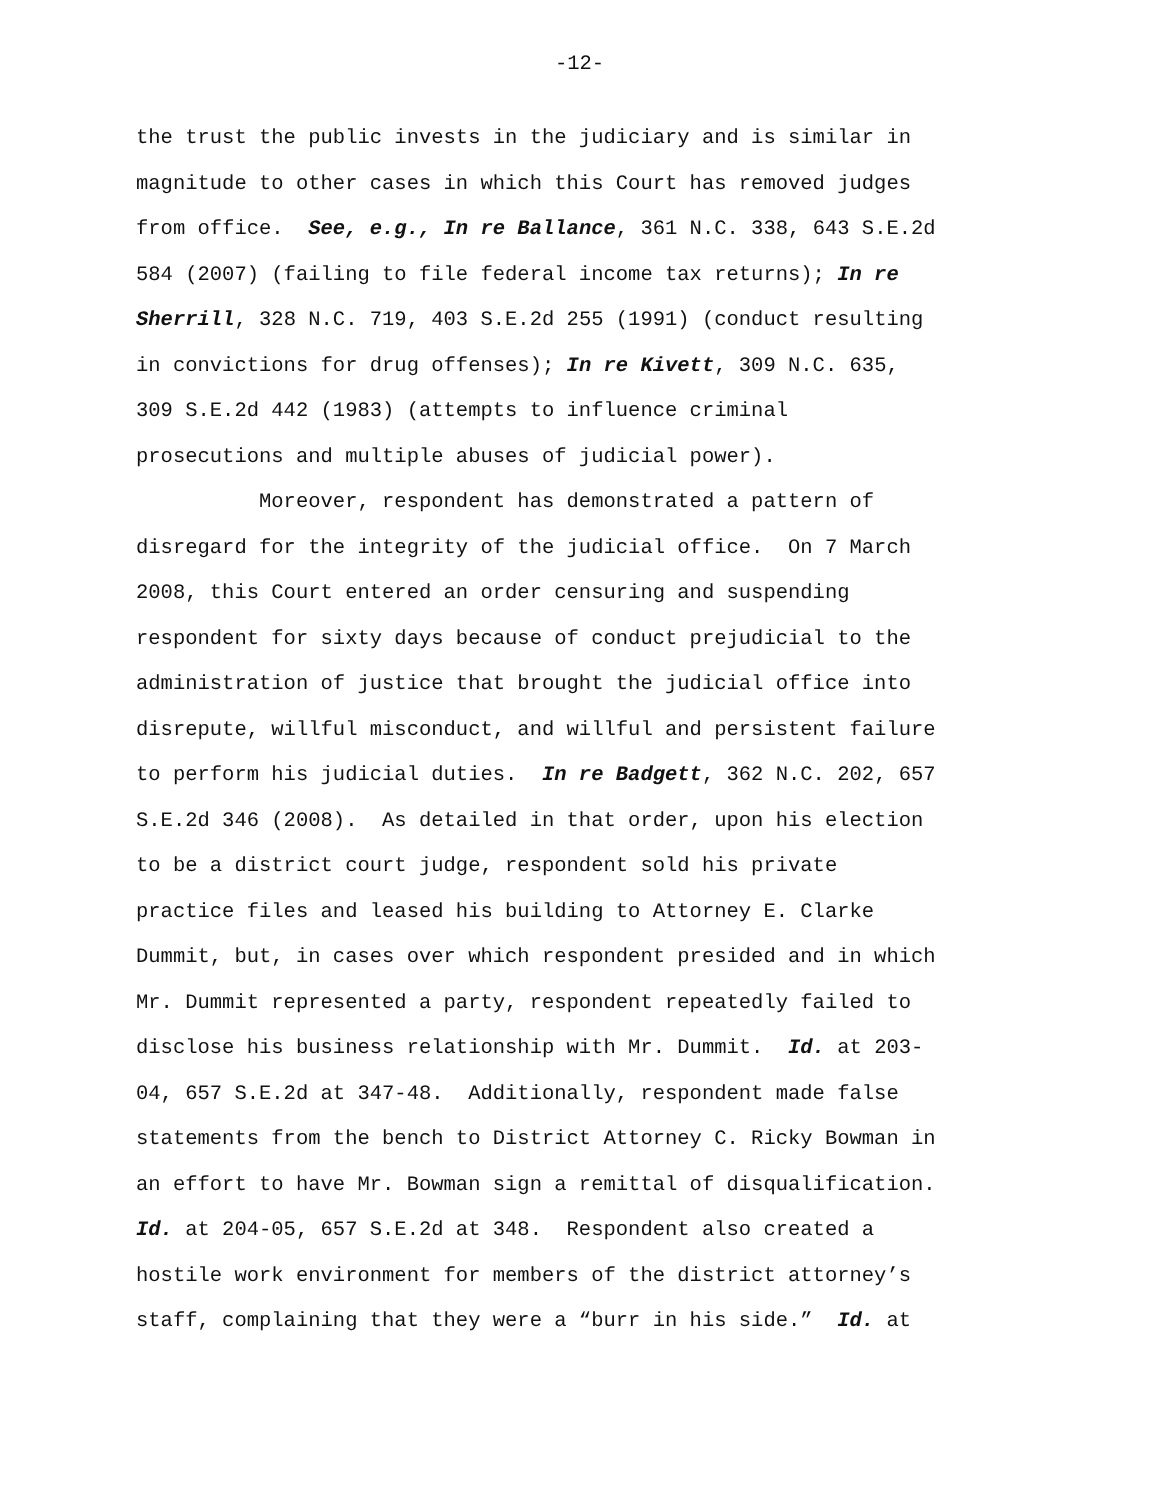-12-
the trust the public invests in the judiciary and is similar in
magnitude to other cases in which this Court has removed judges
from office. See, e.g., In re Ballance, 361 N.C. 338, 643 S.E.2d
584 (2007) (failing to file federal income tax returns); In re
Sherrill, 328 N.C. 719, 403 S.E.2d 255 (1991) (conduct resulting
in convictions for drug offenses); In re Kivett, 309 N.C. 635,
309 S.E.2d 442 (1983) (attempts to influence criminal
prosecutions and multiple abuses of judicial power).
Moreover, respondent has demonstrated a pattern of
disregard for the integrity of the judicial office. On 7 March
2008, this Court entered an order censuring and suspending
respondent for sixty days because of conduct prejudicial to the
administration of justice that brought the judicial office into
disrepute, willful misconduct, and willful and persistent failure
to perform his judicial duties. In re Badgett, 362 N.C. 202, 657
S.E.2d 346 (2008). As detailed in that order, upon his election
to be a district court judge, respondent sold his private
practice files and leased his building to Attorney E. Clarke
Dummit, but, in cases over which respondent presided and in which
Mr. Dummit represented a party, respondent repeatedly failed to
disclose his business relationship with Mr. Dummit. Id. at 203-
04, 657 S.E.2d at 347-48. Additionally, respondent made false
statements from the bench to District Attorney C. Ricky Bowman in
an effort to have Mr. Bowman sign a remittal of disqualification.
Id. at 204-05, 657 S.E.2d at 348. Respondent also created a
hostile work environment for members of the district attorney’s
staff, complaining that they were a “burr in his side.” Id. at